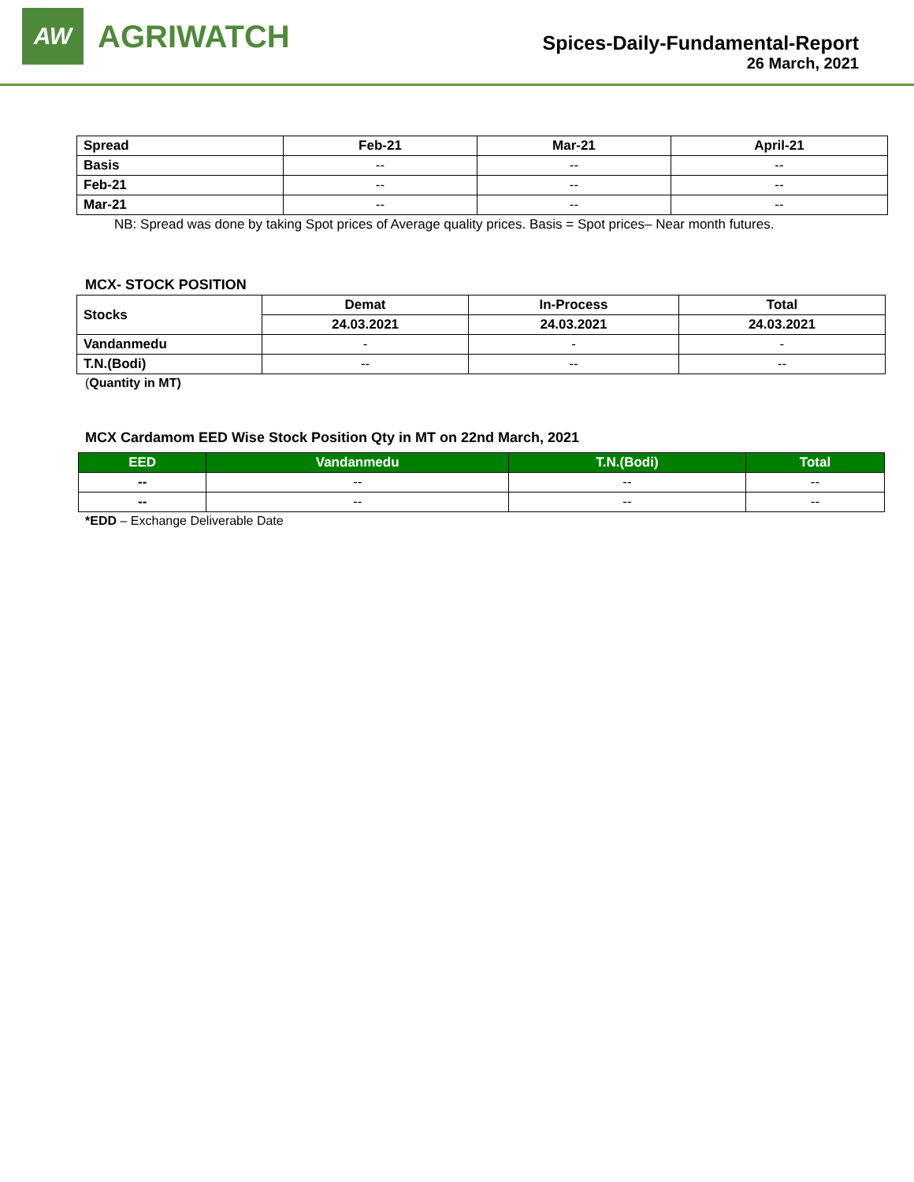AW
AGRIWATCH
Spices-Daily-Fundamental-Report
26 March, 2021
| Spread | Feb-21 | Mar-21 | April-21 |
| --- | --- | --- | --- |
| Basis | -- | -- | -- |
| Feb-21 | -- | -- | -- |
| Mar-21 | -- | -- | -- |
NB: Spread was done by taking Spot prices of Average quality prices. Basis = Spot prices– Near month futures.
MCX- STOCK POSITION
| Stocks | Demat | In-Process | Total |
| --- | --- | --- | --- |
| | 24.03.2021 | 24.03.2021 | 24.03.2021 |
| Vandanmedu | - | - | - |
| T.N.(Bodi) | -- | -- | -- |
(Quantity in MT)
MCX Cardamom EED Wise Stock Position Qty in MT on 22nd March, 2021
| EED | Vandanmedu | T.N.(Bodi) | Total |
| --- | --- | --- | --- |
| -- | -- | -- | -- |
| -- | -- | -- | -- |
*EDD – Exchange Deliverable Date